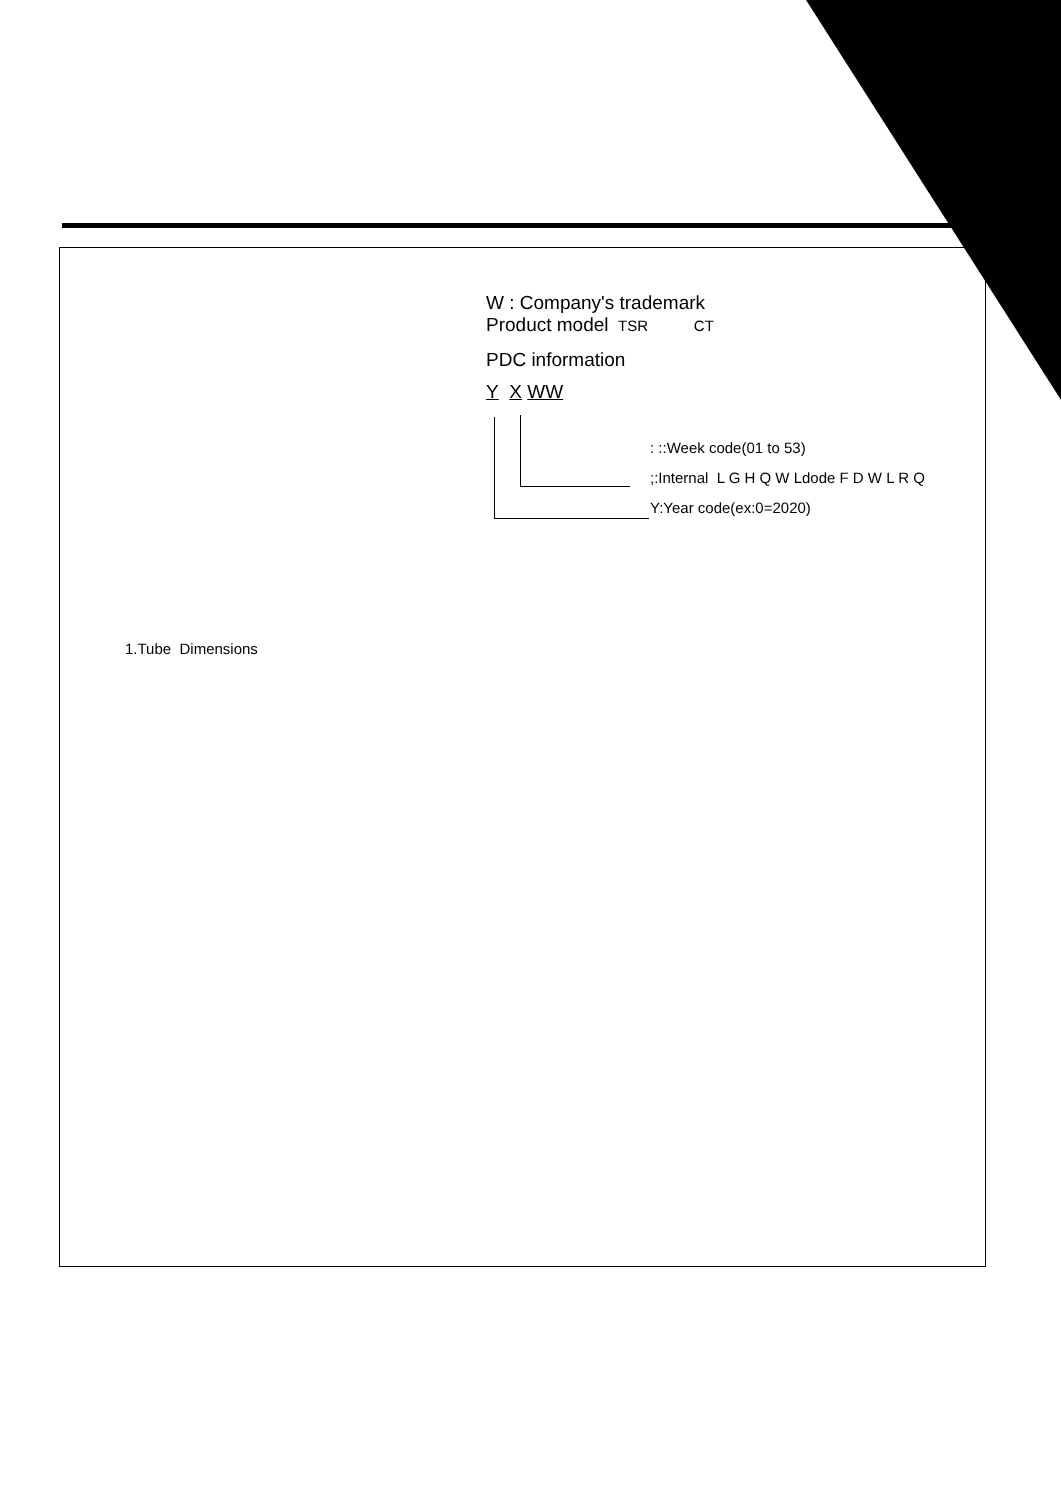W : Company's trademark
Product model TSR CT
PDC information
Y X WW
: ::Week code(01 to 53)
;:Internal L G H Q W Ldode F D W L R Q
Y:Year code(ex:0=2020)
1.Tube Dimensions